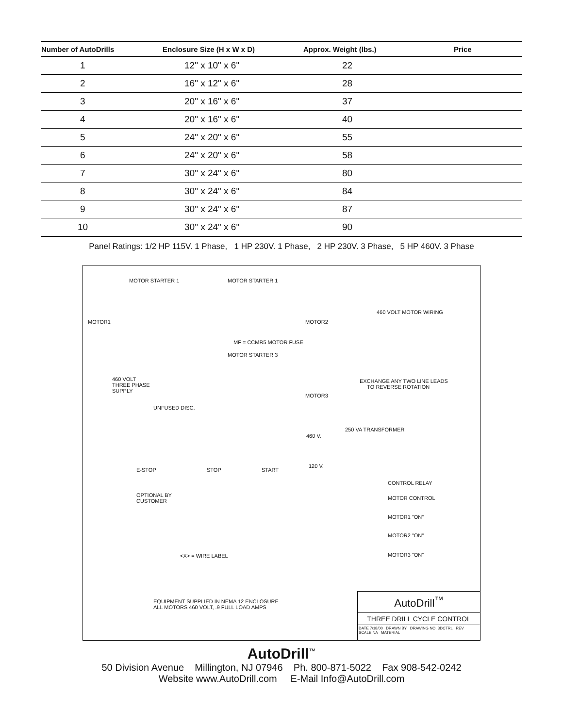| Number of AutoDrills | Enclosure Size (H x W x D) | Approx. Weight (lbs.) | Price |
| --- | --- | --- | --- |
| 1 | 12" x 10" x 6" | 22 | |
| 2 | 16" x 12" x 6" | 28 | |
| 3 | 20" x 16" x 6" | 37 | |
| 4 | 20" x 16" x 6" | 40 | |
| 5 | 24" x 20" x 6" | 55 | |
| 6 | 24" x 20" x 6" | 58 | |
| 7 | 30" x 24" x 6" | 80 | |
| 8 | 30" x 24" x 6" | 84 | |
| 9 | 30" x 24" x 6" | 87 | |
| 10 | 30" x 24" x 6" | 90 | |
Panel Ratings: 1/2 HP 115V. 1 Phase, 1 HP 230V. 1 Phase, 2 HP 230V. 3 Phase, 5 HP 460V. 3 Phase
MOTOR STARTER 1 MOTOR STARTER 1
MOTOR1 MOTOR2
460 VOLT MOTOR WIRING
MF = CCMR5 MOTOR FUSE
MOTOR STARTER 3
460 VOLT
THREE PHASE
SUPPLY
EXCHANGE ANY TWO LINE LEADS
TO REVERSE ROTATION
MOTOR3
UNFUSED DISC.
250 VA TRANSFORMER
460 V.
120 V.
E-STOP STOP START
CONTROL RELAY
OPTIONAL BY
CUSTOMER
MOTOR CONTROL
MOTOR1 "ON"
MOTOR2 "ON"
MOTOR3 "ON"
<X> = WIRE LABEL
EQUIPMENT SUPPLIED IN NEMA 12 ENCLOSURE
ALL MOTORS 460 VOLT, .9 FULL LOAD AMPS
AutoDrill<sup>™</sup>
THREE DRILL CYCLE CONTROL
DATE 7/18/00 DRAWN BY DRAWING NO. 3DCTRL REV
SCALE NA MATERIAL
AutoDrill<sup>™</sup>
50 Division Avenue Millington, NJ 07946 Ph. 800-871-5022 Fax 908-542-0242
Website www.AutoDrill.com E-Mail Info@AutoDrill.com